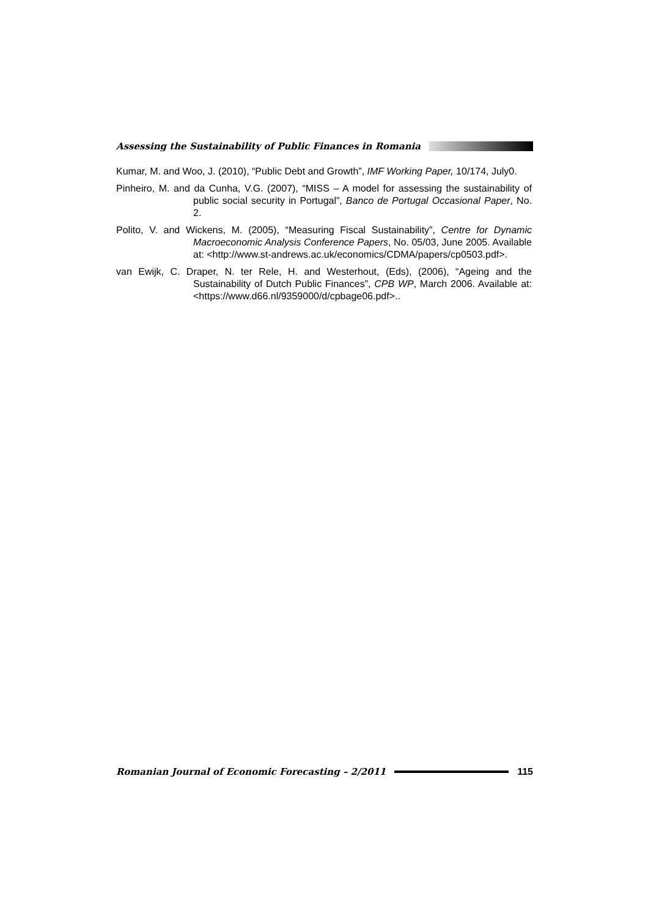Assessing the Sustainability of Public Finances in Romania
Kumar, M. and Woo, J. (2010), “Public Debt and Growth”, IMF Working Paper, 10/174, July0.
Pinheiro, M. and da Cunha, V.G. (2007), “MISS – A model for assessing the sustainability of public social security in Portugal”, Banco de Portugal Occasional Paper, No. 2.
Polito, V. and Wickens, M. (2005), “Measuring Fiscal Sustainability”, Centre for Dynamic Macroeconomic Analysis Conference Papers, No. 05/03, June 2005. Available at: <http://www.st-andrews.ac.uk/economics/CDMA/papers/cp0503.pdf>.
van Ewijk, C. Draper, N. ter Rele, H. and Westerhout, (Eds), (2006), “Ageing and the Sustainability of Dutch Public Finances”, CPB WP, March 2006. Available at: <https://www.d66.nl/9359000/d/cpbage06.pdf>..
Romanian Journal of Economic Forecasting – 2/2011 115